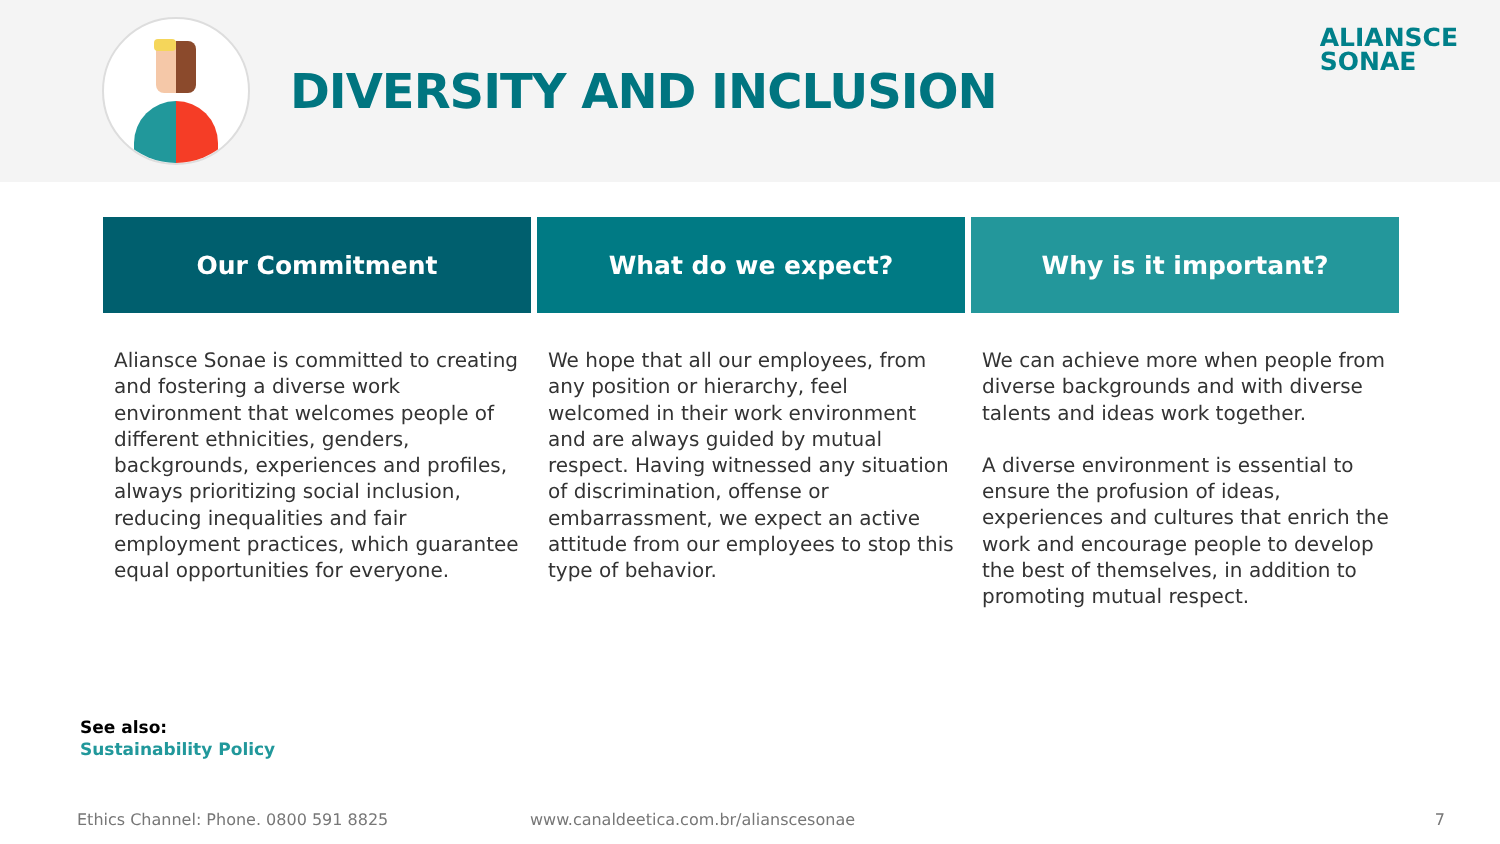DIVERSITY AND INCLUSION
ALIANSCE
SONAE
Our Commitment
Aliansce Sonae is committed to creating and fostering a diverse work environment that welcomes people of different ethnicities, genders, backgrounds, experiences and profiles, always prioritizing social inclusion, reducing inequalities and fair employment practices, which guarantee equal opportunities for everyone.
What do we expect?
We hope that all our employees, from any position or hierarchy, feel welcomed in their work environment and are always guided by mutual respect. Having witnessed any situation of discrimination, offense or embarrassment, we expect an active attitude from our employees to stop this type of behavior.
Why is it important?
We can achieve more when people from diverse backgrounds and with diverse talents and ideas work together.
A diverse environment is essential to ensure the profusion of ideas, experiences and cultures that enrich the work and encourage people to develop the best of themselves, in addition to promoting mutual respect.
See also:
Sustainability Policy
Ethics Channel: Phone. 0800 591 8825 www.canaldeetica.com.br/alianscesonae 7